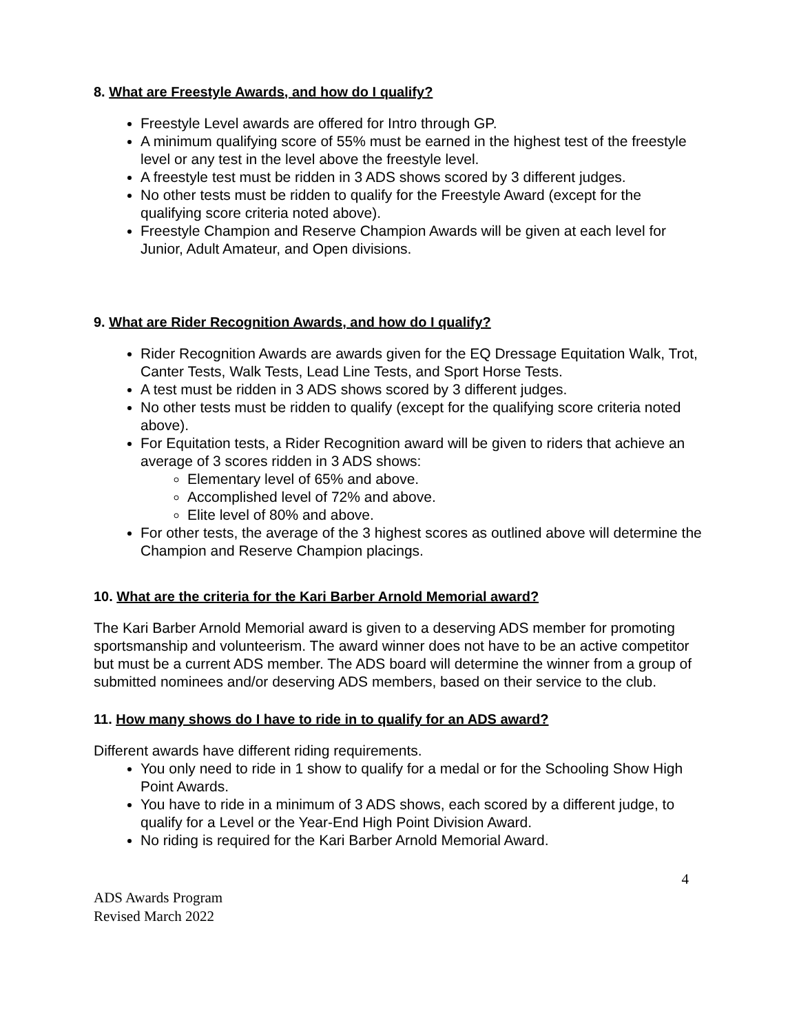8. What are Freestyle Awards, and how do I qualify?
Freestyle Level awards are offered for Intro through GP.
A minimum qualifying score of 55% must be earned in the highest test of the freestyle level or any test in the level above the freestyle level.
A freestyle test must be ridden in 3 ADS shows scored by 3 different judges.
No other tests must be ridden to qualify for the Freestyle Award (except for the qualifying score criteria noted above).
Freestyle Champion and Reserve Champion Awards will be given at each level for Junior, Adult Amateur, and Open divisions.
9. What are Rider Recognition Awards, and how do I qualify?
Rider Recognition Awards are awards given for the EQ Dressage Equitation Walk, Trot, Canter Tests, Walk Tests, Lead Line Tests, and Sport Horse Tests.
A test must be ridden in 3 ADS shows scored by 3 different judges.
No other tests must be ridden to qualify (except for the qualifying score criteria noted above).
For Equitation tests, a Rider Recognition award will be given to riders that achieve an average of 3 scores ridden in 3 ADS shows:
Elementary level of 65% and above.
Accomplished level of 72% and above.
Elite level of 80% and above.
For other tests, the average of the 3 highest scores as outlined above will determine the Champion and Reserve Champion placings.
10. What are the criteria for the Kari Barber Arnold Memorial award?
The Kari Barber Arnold Memorial award is given to a deserving ADS member for promoting sportsmanship and volunteerism. The award winner does not have to be an active competitor but must be a current ADS member. The ADS board will determine the winner from a group of submitted nominees and/or deserving ADS members, based on their service to the club.
11. How many shows do I have to ride in to qualify for an ADS award?
Different awards have different riding requirements.
You only need to ride in 1 show to qualify for a medal or for the Schooling Show High Point Awards.
You have to ride in a minimum of 3 ADS shows, each scored by a different judge, to qualify for a Level or the Year-End High Point Division Award.
No riding is required for the Kari Barber Arnold Memorial Award.
4
ADS Awards Program
Revised March 2022